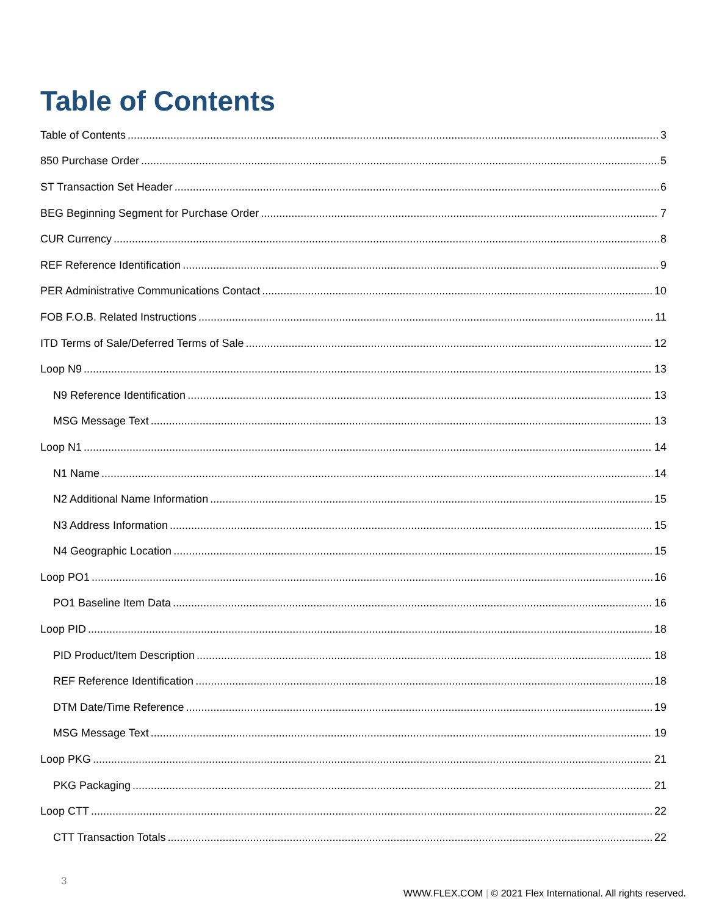Table of Contents
Table of Contents 3
850 Purchase Order 5
ST Transaction Set Header 6
BEG Beginning Segment for Purchase Order 7
CUR Currency 8
REF Reference Identification 9
PER Administrative Communications Contact 10
FOB F.O.B. Related Instructions 11
ITD Terms of Sale/Deferred Terms of Sale 12
Loop N9 13
N9 Reference Identification 13
MSG Message Text 13
Loop N1 14
N1 Name 14
N2 Additional Name Information 15
N3 Address Information 15
N4 Geographic Location 15
Loop PO1 16
PO1 Baseline Item Data 16
Loop PID 18
PID Product/Item Description 18
REF Reference Identification 18
DTM Date/Time Reference 19
MSG Message Text 19
Loop PKG 21
PKG Packaging 21
Loop CTT 22
CTT Transaction Totals 22
3
WWW.FLEX.COM | © 2021 Flex International. All rights reserved.